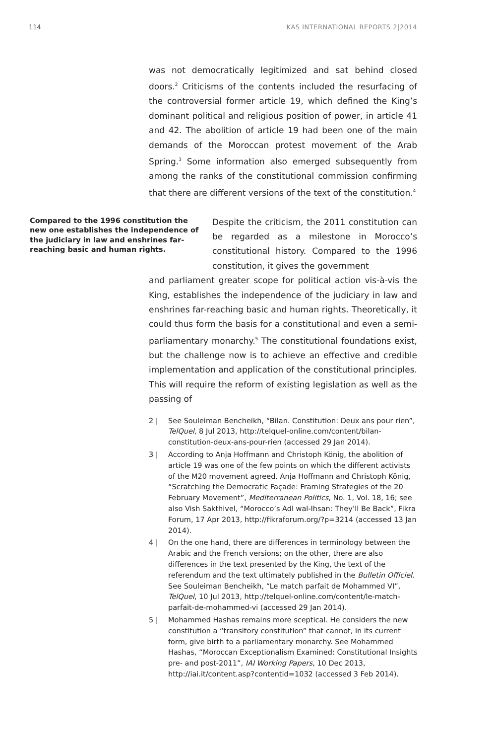114 KAS INTERNATIONAL REPORTS 2|2014
was not democratically legitimized and sat behind closed doors.<sup>2</sup> Criticisms of the contents included the resurfacing of the controversial former article 19, which defined the King’s dominant political and religious position of power, in article 41 and 42. The abolition of article 19 had been one of the main demands of the Moroccan protest movement of the Arab Spring.<sup>3</sup> Some information also emerged subsequently from among the ranks of the constitutional commission confirming that there are different versions of the text of the constitution.<sup>4</sup>
Compared to the 1996 constitution the new one establishes the independence of the judiciary in law and enshrines far-reaching basic and human rights.
Despite the criticism, the 2011 constitution can be regarded as a milestone in Morocco’s constitutional history. Compared to the 1996 constitution, it gives the government
and parliament greater scope for political action vis-à-vis the King, establishes the independence of the judiciary in law and enshrines far-reaching basic and human rights. Theoretically, it could thus form the basis for a constitutional and even a semi-parliamentary monarchy.<sup>5</sup> The constitutional foundations exist, but the challenge now is to achieve an effective and credible implementation and application of the constitutional principles. This will require the reform of existing legislation as well as the passing of
2 | See Souleiman Bencheikh, “Bilan. Constitution: Deux ans pour rien”, TelQuel, 8 Jul 2013, http://telquel-online.com/content/bilan-constitution-deux-ans-pour-rien (accessed 29 Jan 2014).
3 | According to Anja Hoffmann and Christoph König, the abolition of article 19 was one of the few points on which the different activists of the M20 movement agreed. Anja Hoffmann and Christoph König, “Scratching the Democratic Façade: Framing Strategies of the 20 February Movement”, Mediterranean Politics, No. 1, Vol. 18, 16; see also Vish Sakthivel, “Morocco’s Adl wal-Ihsan: They’ll Be Back”, Fikra Forum, 17 Apr 2013, http://fikraforum.org/?p=3214 (accessed 13 Jan 2014).
4 | On the one hand, there are differences in terminology between the Arabic and the French versions; on the other, there are also differences in the text presented by the King, the text of the referendum and the text ultimately published in the Bulletin Officiel. See Souleiman Bencheikh, “Le match parfait de Mohammed VI”, TelQuel, 10 Jul 2013, http://telquel-online.com/content/le-match-parfait-de-mohammed-vi (accessed 29 Jan 2014).
5 | Mohammed Hashas remains more sceptical. He considers the new constitution a “transitory constitution” that cannot, in its current form, give birth to a parliamentary monarchy. See Mohammed Hashas, “Moroccan Exceptionalism Examined: Constitutional Insights pre- and post-2011”, IAI Working Papers, 10 Dec 2013, http://iai.it/content.asp?contentid=1032 (accessed 3 Feb 2014).